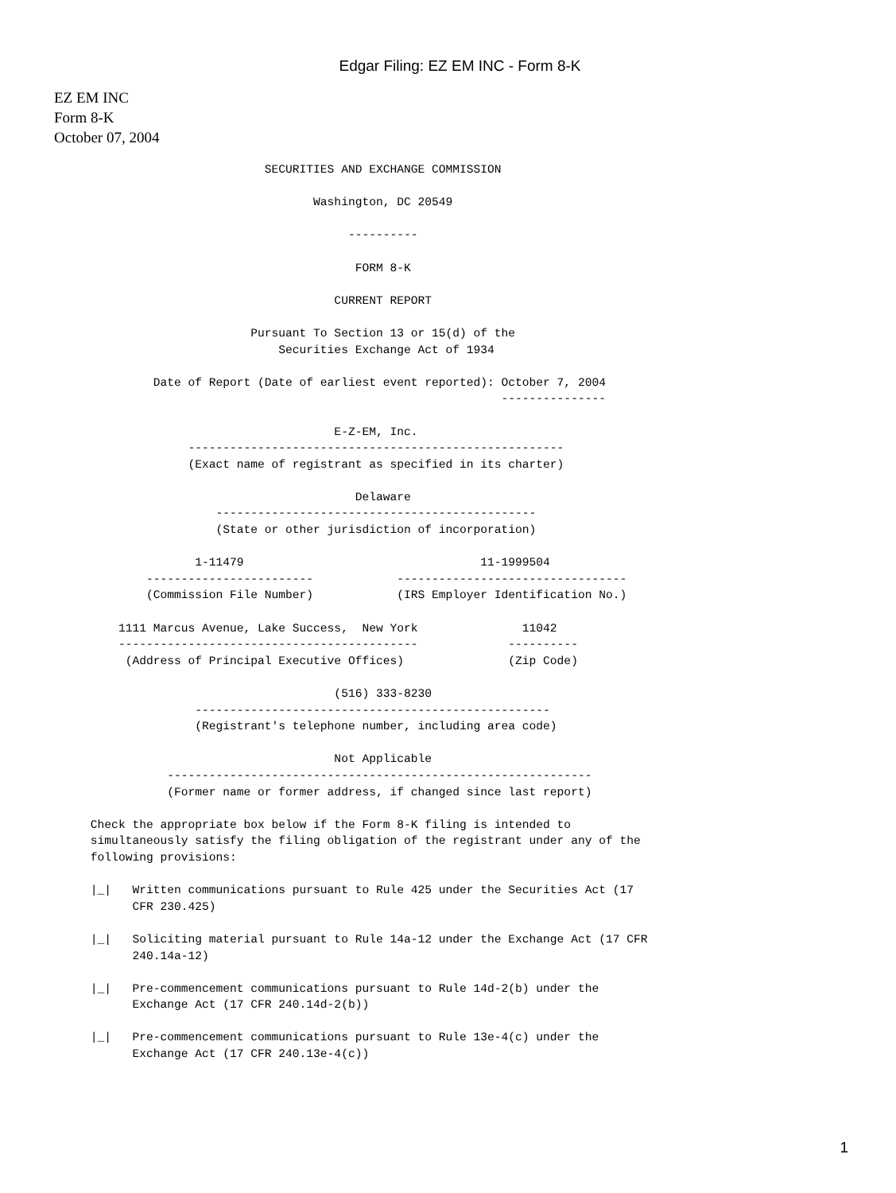Edgar Filing: EZ EM INC - Form 8-K
EZ EM INC
Form 8-K
October 07, 2004
                                      SECURITIES AND EXCHANGE COMMISSION

                                             Washington, DC 20549

                                                  ----------

                                                   FORM 8-K

                                                CURRENT REPORT

                                    Pursuant To Section 13 or 15(d) of the
                                        Securities Exchange Act of 1934

                      Date of Report (Date of earliest event reported): October 7, 2004
                                                                        ---------------

                                                E-Z-EM, Inc.
                           ------------------------------------------------------
                           (Exact name of registrant as specified in its charter)

                                                   Delaware
                               ----------------------------------------------
                               (State or other jurisdiction of incorporation)

                            1-11479                                  11-1999504
                     ------------------------            ---------------------------------
                     (Commission File Number)            (IRS Employer Identification No.)

                 1111 Marcus Avenue, Lake Success,  New York               11042
                 -------------------------------------------             ----------
                  (Address of Principal Executive Offices)               (Zip Code)

                                                (516) 333-8230
                            ---------------------------------------------------
                            (Registrant's telephone number, including area code)

                                                Not Applicable
                        -------------------------------------------------------------
                        (Former name or former address, if changed since last report)

             Check the appropriate box below if the Form 8-K filing is intended to
             simultaneously satisfy the filing obligation of the registrant under any of the
             following provisions:

             |_|   Written communications pursuant to Rule 425 under the Securities Act (17
                   CFR 230.425)

             |_|   Soliciting material pursuant to Rule 14a-12 under the Exchange Act (17 CFR
                   240.14a-12)

             |_|   Pre-commencement communications pursuant to Rule 14d-2(b) under the
                   Exchange Act (17 CFR 240.14d-2(b))

             |_|   Pre-commencement communications pursuant to Rule 13e-4(c) under the
                   Exchange Act (17 CFR 240.13e-4(c))
1